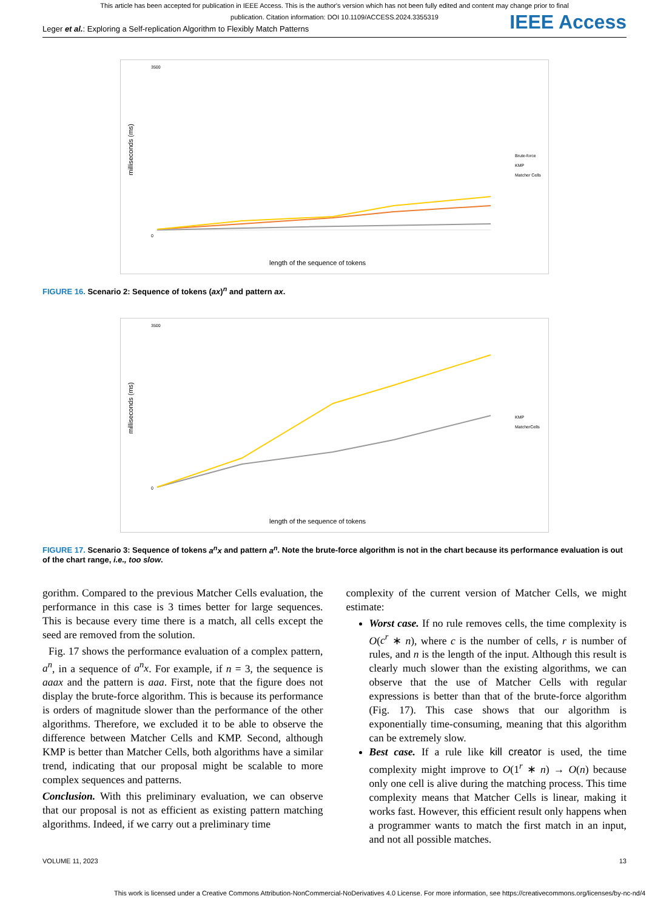This article has been accepted for publication in IEEE Access. This is the author's version which has not been fully edited and content may change prior to final publication. Citation information: DOI 10.1109/ACCESS.2024.3355319
Leger et al.: Exploring a Self-replication Algorithm to Flexibly Match Patterns IEEE Access
milliseconds (ms)
3500
0
Brute-force
KMP
Matcher Cells
length of the sequence of tokens
FIGURE 16. Scenario 2: Sequence of tokens (ax)<sup>n</sup> and pattern ax.
milliseconds (ms)
3500
0
KMP
MatcherCells
length of the sequence of tokens
FIGURE 17. Scenario 3: Sequence of tokens a<sup>n</sup>x and pattern a<sup>n</sup>. Note the brute-force algorithm is not in the chart because its performance evaluation is out of the chart range, i.e., too slow.
gorithm. Compared to the previous Matcher Cells evaluation, the performance in this case is 3 times better for large sequences. This is because every time there is a match, all cells except the seed are removed from the solution.
Fig. 17 shows the performance evaluation of a complex pattern, a<sup>n</sup>, in a sequence of a<sup>n</sup>x. For example, if n = 3, the sequence is aaax and the pattern is aaa. First, note that the figure does not display the brute-force algorithm. This is because its performance is orders of magnitude slower than the performance of the other algorithms. Therefore, we excluded it to be able to observe the difference between Matcher Cells and KMP. Second, although KMP is better than Matcher Cells, both algorithms have a similar trend, indicating that our proposal might be scalable to more complex sequences and patterns.
Conclusion. With this preliminary evaluation, we can observe that our proposal is not as efficient as existing pattern matching algorithms. Indeed, if we carry out a preliminary time
complexity of the current version of Matcher Cells, we might estimate:
Worst case. If no rule removes cells, the time complexity is O(c<sup>r</sup> ∗ n), where c is the number of cells, r is number of rules, and n is the length of the input. Although this result is clearly much slower than the existing algorithms, we can observe that the use of Matcher Cells with regular expressions is better than that of the brute-force algorithm (Fig. 17). This case shows that our algorithm is exponentially time-consuming, meaning that this algorithm can be extremely slow.
Best case. If a rule like kill creator is used, the time complexity might improve to O(1<sup>r</sup> ∗ n) → O(n) because only one cell is alive during the matching process. This time complexity means that Matcher Cells is linear, making it works fast. However, this efficient result only happens when a programmer wants to match the first match in an input, and not all possible matches.
VOLUME 11, 2023 13
This work is licensed under a Creative Commons Attribution-NonCommercial-NoDerivatives 4.0 License. For more information, see https://creativecommons.org/licenses/by-nc-nd/4